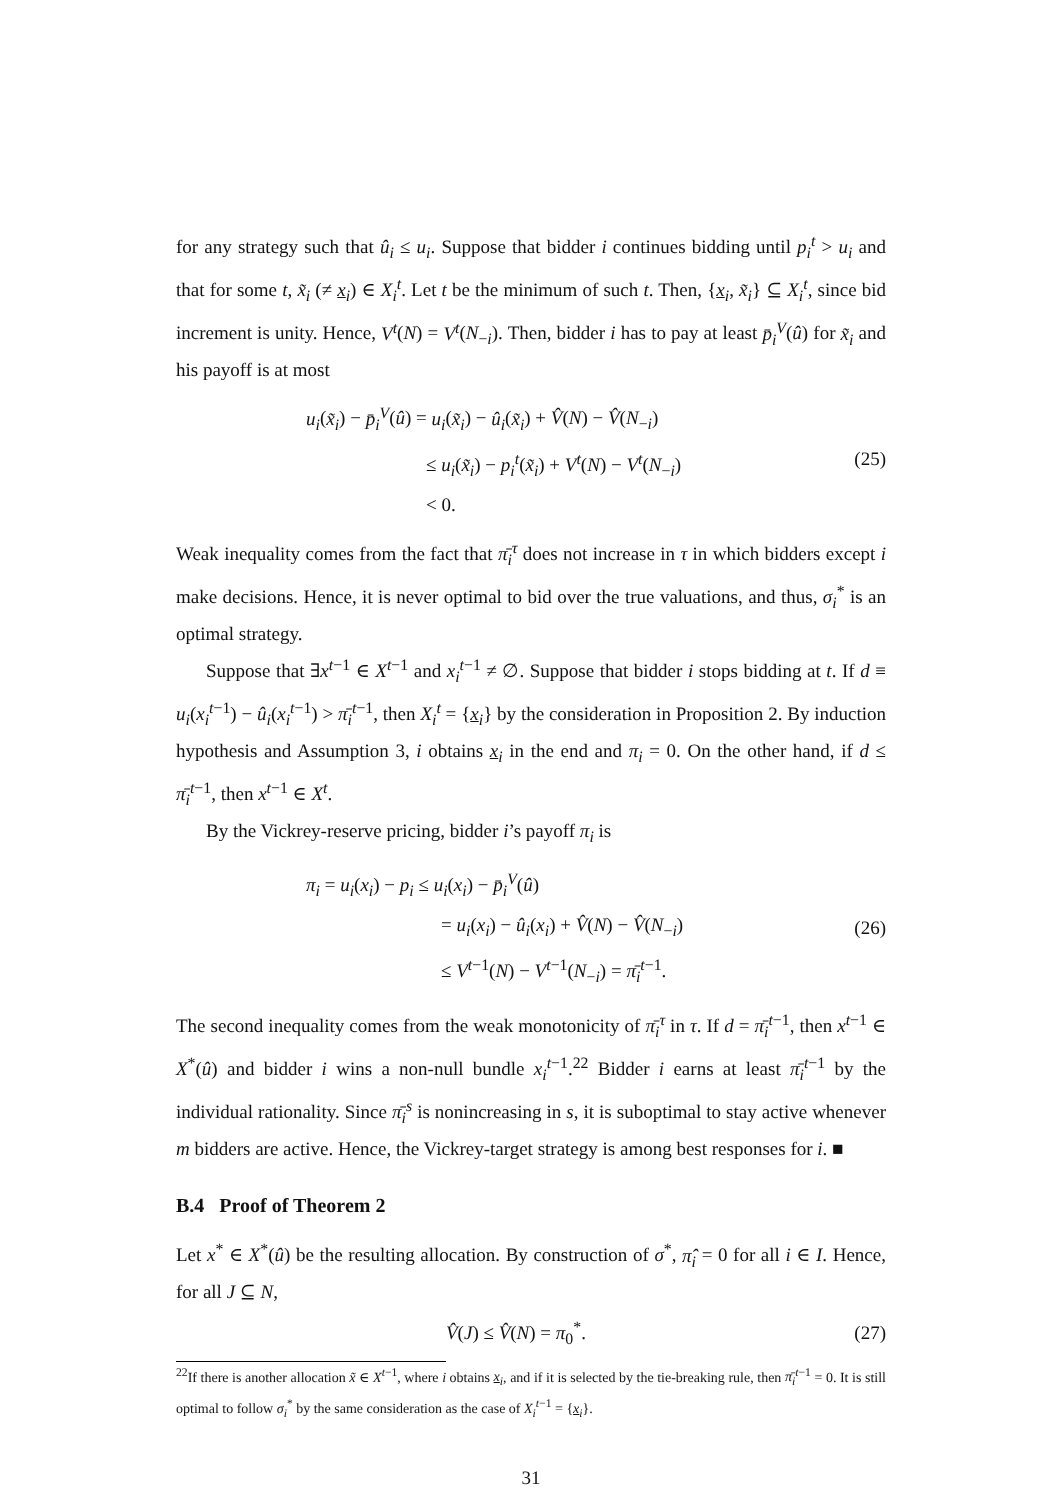for any strategy such that û<sub>i</sub> ≤ u<sub>i</sub>. Suppose that bidder i continues bidding until p<sub>i</sub><sup>t</sup> > u<sub>i</sub> and that for some t, x̃<sub>i</sub> (≠ x<sub>i</sub>) ∈ X<sub>i</sub><sup>t</sup>. Let t be the minimum of such t. Then, {x<sub>i</sub>, x̃<sub>i</sub>} ⊆ X<sub>i</sub><sup>t</sup>, since bid increment is unity. Hence, V<sup>t</sup>(N) = V<sup>t</sup>(N<sub>−i</sub>). Then, bidder i has to pay at least p̄<sub>i</sub><sup>V</sup>(û) for x̃<sub>i</sub> and his payoff is at most
u<sub>i</sub>(x̃<sub>i</sub>) − p̄<sub>i</sub><sup>V</sup>(û) = u<sub>i</sub>(x̃<sub>i</sub>) − û<sub>i</sub>(x̃<sub>i</sub>) + V̂(N) − V̂(N<sub>−i</sub>)
≤ u<sub>i</sub>(x̃<sub>i</sub>) − p<sub>i</sub><sup>t</sup>(x̃<sub>i</sub>) + V<sup>t</sup>(N) − V<sup>t</sup>(N<sub>−i</sub>)
< 0.
(25)
Weak inequality comes from the fact that π̄<sub>i</sub><sup>τ</sup> does not increase in τ in which bidders except i make decisions. Hence, it is never optimal to bid over the true valuations, and thus, σ<sub>i</sub><sup>*</sup> is an optimal strategy.
Suppose that ∃x<sup>t−1</sup> ∈ X<sup>t−1</sup> and x<sub>i</sub><sup>t−1</sup> ≠ ∅. Suppose that bidder i stops bidding at t. If d ≡ u<sub>i</sub>(x<sub>i</sub><sup>t−1</sup>) − û<sub>i</sub>(x<sub>i</sub><sup>t−1</sup>) > π̄<sub>i</sub><sup>t−1</sup>, then X<sub>i</sub><sup>t</sup> = {x<sub>i</sub>} by the consideration in Proposition 2. By induction hypothesis and Assumption 3, i obtains x<sub>i</sub> in the end and π<sub>i</sub> = 0. On the other hand, if d ≤ π̄<sub>i</sub><sup>t−1</sup>, then x<sup>t−1</sup> ∈ X<sup>t</sup>.
By the Vickrey-reserve pricing, bidder i’s payoff π<sub>i</sub> is
π<sub>i</sub> = u<sub>i</sub>(x<sub>i</sub>) − p<sub>i</sub> ≤ u<sub>i</sub>(x<sub>i</sub>) − p̄<sub>i</sub><sup>V</sup>(û)
= u<sub>i</sub>(x<sub>i</sub>) − û<sub>i</sub>(x<sub>i</sub>) + V̂(N) − V̂(N<sub>−i</sub>)
≤ V<sup>t−1</sup>(N) − V<sup>t−1</sup>(N<sub>−i</sub>) = π̄<sub>i</sub><sup>t−1</sup>.
(26)
The second inequality comes from the weak monotonicity of π̄<sub>i</sub><sup>τ</sup> in τ. If d = π̄<sub>i</sub><sup>t−1</sup>, then x<sup>t−1</sup> ∈ X<sup>*</sup>(û) and bidder i wins a non-null bundle x<sub>i</sub><sup>t−1</sup>.<sup>22</sup> Bidder i earns at least π̄<sub>i</sub><sup>t−1</sup> by the individual rationality. Since π̄<sub>i</sub><sup>s</sup> is nonincreasing in s, it is suboptimal to stay active whenever m bidders are active. Hence, the Vickrey-target strategy is among best responses for i. ■
B.4 Proof of Theorem 2
Let x<sup>*</sup> ∈ X<sup>*</sup>(û) be the resulting allocation. By construction of σ<sup>*</sup>, π̂<sub>i</sub> = 0 for all i ∈ I. Hence, for all J ⊆ N,
V̂(J) ≤ V̂(N) = π<sub>0</sub><sup>*</sup>. (27)
<sup>22</sup> If there is another allocation x̃ ∈ X<sup>t−1</sup>, where i obtains x<sub>i</sub>, and if it is selected by the tie-breaking rule, then π̄<sub>i</sub><sup>t−1</sup> = 0. It is still optimal to follow σ<sub>i</sub><sup>*</sup> by the same consideration as the case of X<sub>i</sub><sup>t−1</sup> = {x<sub>i</sub>}.
31